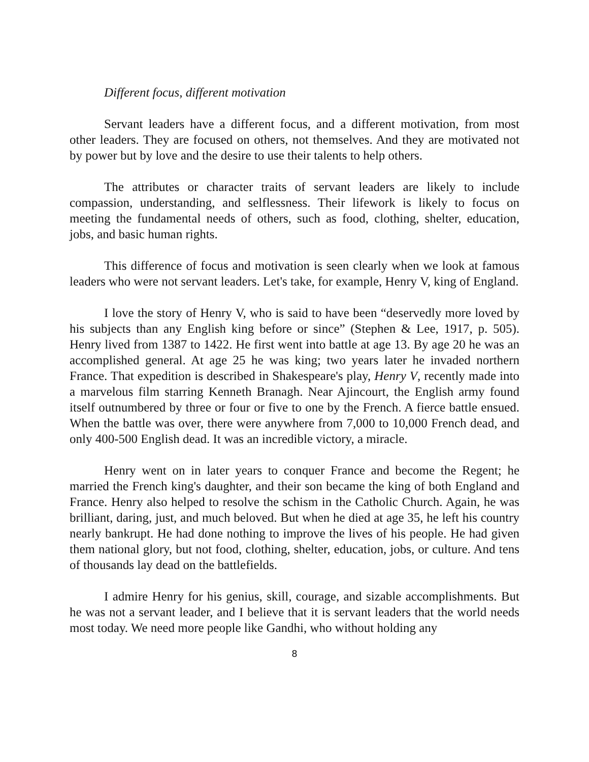Different focus, different motivation
Servant leaders have a different focus, and a different motivation, from most other leaders. They are focused on others, not themselves. And they are motivated not by power but by love and the desire to use their talents to help others.
The attributes or character traits of servant leaders are likely to include compassion, understanding, and selflessness. Their lifework is likely to focus on meeting the fundamental needs of others, such as food, clothing, shelter, education, jobs, and basic human rights.
This difference of focus and motivation is seen clearly when we look at famous leaders who were not servant leaders. Let's take, for example, Henry V, king of England.
I love the story of Henry V, who is said to have been “deservedly more loved by his subjects than any English king before or since” (Stephen & Lee, 1917, p. 505). Henry lived from 1387 to 1422. He first went into battle at age 13. By age 20 he was an accomplished general. At age 25 he was king; two years later he invaded northern France. That expedition is described in Shakespeare's play, Henry V, recently made into a marvelous film starring Kenneth Branagh. Near Ajincourt, the English army found itself outnumbered by three or four or five to one by the French. A fierce battle ensued. When the battle was over, there were anywhere from 7,000 to 10,000 French dead, and only 400-500 English dead. It was an incredible victory, a miracle.
Henry went on in later years to conquer France and become the Regent; he married the French king's daughter, and their son became the king of both England and France. Henry also helped to resolve the schism in the Catholic Church. Again, he was brilliant, daring, just, and much beloved. But when he died at age 35, he left his country nearly bankrupt. He had done nothing to improve the lives of his people. He had given them national glory, but not food, clothing, shelter, education, jobs, or culture. And tens of thousands lay dead on the battlefields.
I admire Henry for his genius, skill, courage, and sizable accomplishments. But he was not a servant leader, and I believe that it is servant leaders that the world needs most today. We need more people like Gandhi, who without holding any
8